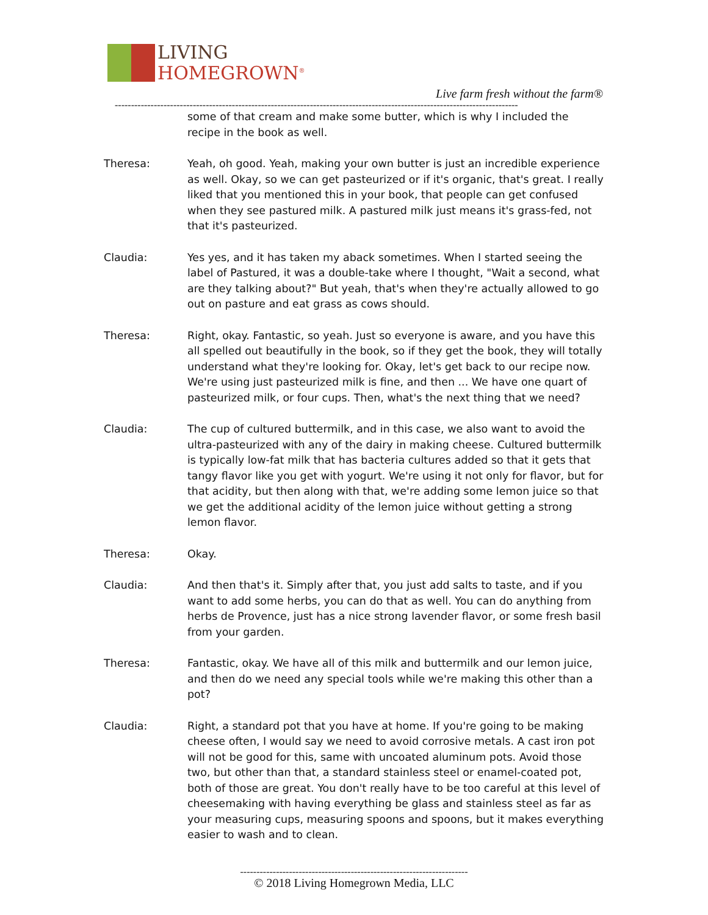LIVING
HOMEGROWN<sup>®</sup>
Live farm fresh without the farm®
----------------------------------------------------------------------------------------------------------------------------
some of that cream and make some butter, which is why I included the recipe in the book as well.
Theresa: Yeah, oh good. Yeah, making your own butter is just an incredible experience as well. Okay, so we can get pasteurized or if it's organic, that's great. I really liked that you mentioned this in your book, that people can get confused when they see pastured milk. A pastured milk just means it's grass-fed, not that it's pasteurized.
Claudia: Yes yes, and it has taken my aback sometimes. When I started seeing the label of Pastured, it was a double-take where I thought, "Wait a second, what are they talking about?" But yeah, that's when they're actually allowed to go out on pasture and eat grass as cows should.
Theresa: Right, okay. Fantastic, so yeah. Just so everyone is aware, and you have this all spelled out beautifully in the book, so if they get the book, they will totally understand what they're looking for. Okay, let's get back to our recipe now. We're using just pasteurized milk is fine, and then ... We have one quart of pasteurized milk, or four cups. Then, what's the next thing that we need?
Claudia: The cup of cultured buttermilk, and in this case, we also want to avoid the ultra-pasteurized with any of the dairy in making cheese. Cultured buttermilk is typically low-fat milk that has bacteria cultures added so that it gets that tangy flavor like you get with yogurt. We're using it not only for flavor, but for that acidity, but then along with that, we're adding some lemon juice so that we get the additional acidity of the lemon juice without getting a strong lemon flavor.
Theresa: Okay.
Claudia: And then that's it. Simply after that, you just add salts to taste, and if you want to add some herbs, you can do that as well. You can do anything from herbs de Provence, just has a nice strong lavender flavor, or some fresh basil from your garden.
Theresa: Fantastic, okay. We have all of this milk and buttermilk and our lemon juice, and then do we need any special tools while we're making this other than a pot?
Claudia: Right, a standard pot that you have at home. If you're going to be making cheese often, I would say we need to avoid corrosive metals. A cast iron pot will not be good for this, same with uncoated aluminum pots. Avoid those two, but other than that, a standard stainless steel or enamel-coated pot, both of those are great. You don't really have to be too careful at this level of cheesemaking with having everything be glass and stainless steel as far as your measuring cups, measuring spoons and spoons, but it makes everything easier to wash and to clean.
----------------------------------------------------------------------
© 2018 Living Homegrown Media, LLC